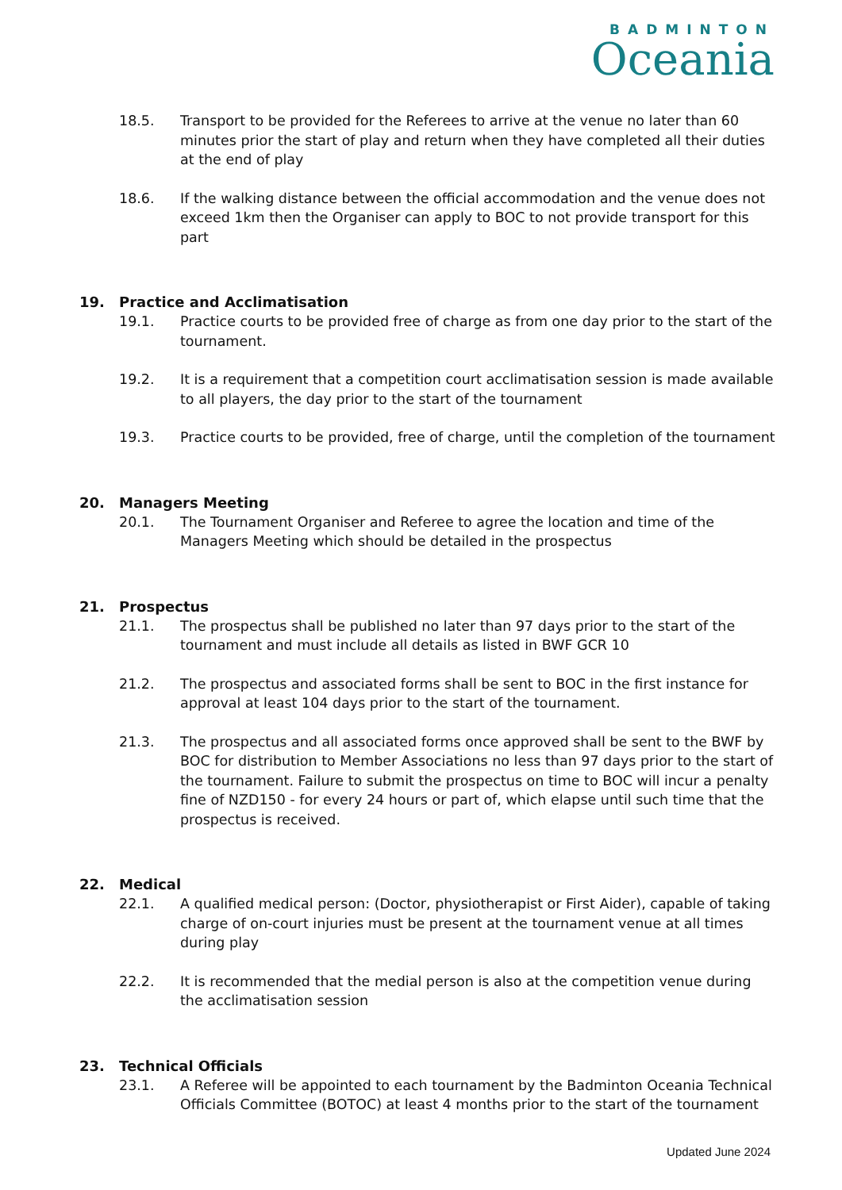BADMINTON
Oceania
18.5. Transport to be provided for the Referees to arrive at the venue no later than 60 minutes prior the start of play and return when they have completed all their duties at the end of play
18.6. If the walking distance between the official accommodation and the venue does not exceed 1km then the Organiser can apply to BOC to not provide transport for this part
19. Practice and Acclimatisation
19.1. Practice courts to be provided free of charge as from one day prior to the start of the tournament.
19.2. It is a requirement that a competition court acclimatisation session is made available to all players, the day prior to the start of the tournament
19.3. Practice courts to be provided, free of charge, until the completion of the tournament
20. Managers Meeting
20.1. The Tournament Organiser and Referee to agree the location and time of the Managers Meeting which should be detailed in the prospectus
21. Prospectus
21.1. The prospectus shall be published no later than 97 days prior to the start of the tournament and must include all details as listed in BWF GCR 10
21.2. The prospectus and associated forms shall be sent to BOC in the first instance for approval at least 104 days prior to the start of the tournament.
21.3. The prospectus and all associated forms once approved shall be sent to the BWF by BOC for distribution to Member Associations no less than 97 days prior to the start of the tournament. Failure to submit the prospectus on time to BOC will incur a penalty fine of NZD150 - for every 24 hours or part of, which elapse until such time that the prospectus is received.
22. Medical
22.1. A qualified medical person: (Doctor, physiotherapist or First Aider), capable of taking charge of on-court injuries must be present at the tournament venue at all times during play
22.2. It is recommended that the medial person is also at the competition venue during the acclimatisation session
23. Technical Officials
23.1. A Referee will be appointed to each tournament by the Badminton Oceania Technical Officials Committee (BOTOC) at least 4 months prior to the start of the tournament
Updated June 2024